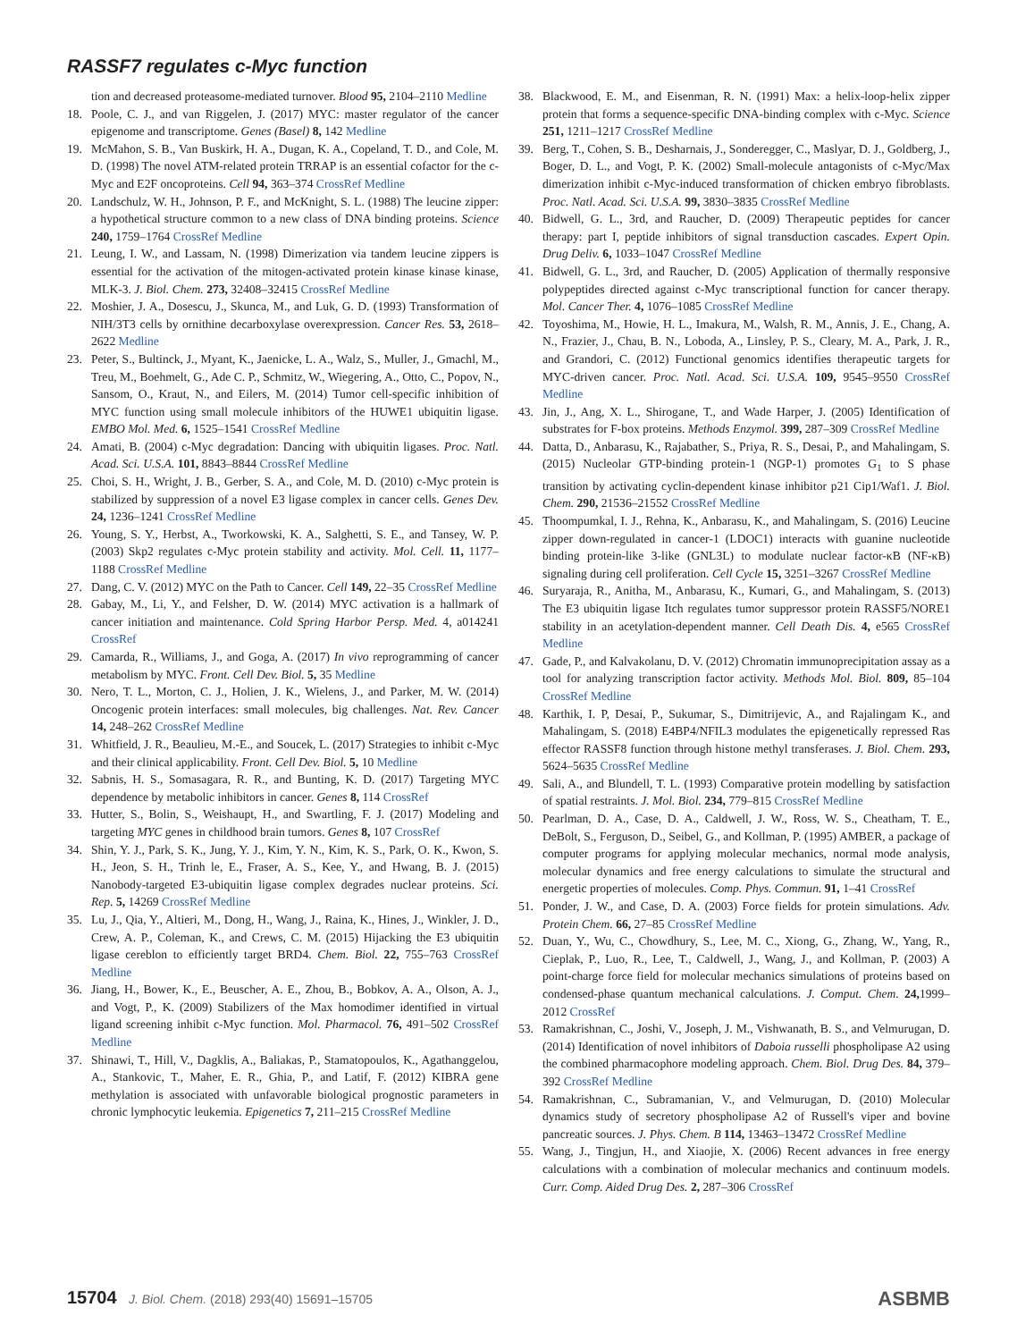RASSF7 regulates c-Myc function
tion and decreased proteasome-mediated turnover. Blood 95, 2104–2110 Medline
18. Poole, C. J., and van Riggelen, J. (2017) MYC: master regulator of the cancer epigenome and transcriptome. Genes (Basel) 8, 142 Medline
19. McMahon, S. B., Van Buskirk, H. A., Dugan, K. A., Copeland, T. D., and Cole, M. D. (1998) The novel ATM-related protein TRRAP is an essential cofactor for the c-Myc and E2F oncoproteins. Cell 94, 363–374 CrossRef Medline
20. Landschulz, W. H., Johnson, P. F., and McKnight, S. L. (1988) The leucine zipper: a hypothetical structure common to a new class of DNA binding proteins. Science 240, 1759–1764 CrossRef Medline
21. Leung, I. W., and Lassam, N. (1998) Dimerization via tandem leucine zippers is essential for the activation of the mitogen-activated protein kinase kinase kinase, MLK-3. J. Biol. Chem. 273, 32408–32415 CrossRef Medline
22. Moshier, J. A., Dosescu, J., Skunca, M., and Luk, G. D. (1993) Transformation of NIH/3T3 cells by ornithine decarboxylase overexpression. Cancer Res. 53, 2618–2622 Medline
23. Peter, S., Bultinck, J., Myant, K., Jaenicke, L. A., Walz, S., Muller, J., Gmachl, M., Treu, M., Boehmelt, G., Ade C. P., Schmitz, W., Wiegering, A., Otto, C., Popov, N., Sansom, O., Kraut, N., and Eilers, M. (2014) Tumor cell-specific inhibition of MYC function using small molecule inhibitors of the HUWE1 ubiquitin ligase. EMBO Mol. Med. 6, 1525–1541 CrossRef Medline
24. Amati, B. (2004) c-Myc degradation: Dancing with ubiquitin ligases. Proc. Natl. Acad. Sci. U.S.A. 101, 8843–8844 CrossRef Medline
25. Choi, S. H., Wright, J. B., Gerber, S. A., and Cole, M. D. (2010) c-Myc protein is stabilized by suppression of a novel E3 ligase complex in cancer cells. Genes Dev. 24, 1236–1241 CrossRef Medline
26. Young, S. Y., Herbst, A., Tworkowski, K. A., Salghetti, S. E., and Tansey, W. P. (2003) Skp2 regulates c-Myc protein stability and activity. Mol. Cell. 11, 1177–1188 CrossRef Medline
27. Dang, C. V. (2012) MYC on the Path to Cancer. Cell 149, 22–35 CrossRef Medline
28. Gabay, M., Li, Y., and Felsher, D. W. (2014) MYC activation is a hallmark of cancer initiation and maintenance. Cold Spring Harbor Persp. Med. 4, a014241 CrossRef
29. Camarda, R., Williams, J., and Goga, A. (2017) In vivo reprogramming of cancer metabolism by MYC. Front. Cell Dev. Biol. 5, 35 Medline
30. Nero, T. L., Morton, C. J., Holien, J. K., Wielens, J., and Parker, M. W. (2014) Oncogenic protein interfaces: small molecules, big challenges. Nat. Rev. Cancer 14, 248–262 CrossRef Medline
31. Whitfield, J. R., Beaulieu, M.-E., and Soucek, L. (2017) Strategies to inhibit c-Myc and their clinical applicability. Front. Cell Dev. Biol. 5, 10 Medline
32. Sabnis, H. S., Somasagara, R. R., and Bunting, K. D. (2017) Targeting MYC dependence by metabolic inhibitors in cancer. Genes 8, 114 CrossRef
33. Hutter, S., Bolin, S., Weishaupt, H., and Swartling, F. J. (2017) Modeling and targeting MYC genes in childhood brain tumors. Genes 8, 107 CrossRef
34. Shin, Y. J., Park, S. K., Jung, Y. J., Kim, Y. N., Kim, K. S., Park, O. K., Kwon, S. H., Jeon, S. H., Trinh le, E., Fraser, A. S., Kee, Y., and Hwang, B. J. (2015) Nanobody-targeted E3-ubiquitin ligase complex degrades nuclear proteins. Sci. Rep. 5, 14269 CrossRef Medline
35. Lu, J., Qia, Y., Altieri, M., Dong, H., Wang, J., Raina, K., Hines, J., Winkler, J. D., Crew, A. P., Coleman, K., and Crews, C. M. (2015) Hijacking the E3 ubiquitin ligase cereblon to efficiently target BRD4. Chem. Biol. 22, 755–763 CrossRef Medline
36. Jiang, H., Bower, K., E., Beuscher, A. E., Zhou, B., Bobkov, A. A., Olson, A. J., and Vogt, P., K. (2009) Stabilizers of the Max homodimer identified in virtual ligand screening inhibit c-Myc function. Mol. Pharmacol. 76, 491–502 CrossRef Medline
37. Shinawi, T., Hill, V., Dagklis, A., Baliakas, P., Stamatopoulos, K., Agathanggelou, A., Stankovic, T., Maher, E. R., Ghia, P., and Latif, F. (2012) KIBRA gene methylation is associated with unfavorable biological prognostic parameters in chronic lymphocytic leukemia. Epigenetics 7, 211–215 CrossRef Medline
38. Blackwood, E. M., and Eisenman, R. N. (1991) Max: a helix-loop-helix zipper protein that forms a sequence-specific DNA-binding complex with c-Myc. Science 251, 1211–1217 CrossRef Medline
39. Berg, T., Cohen, S. B., Desharnais, J., Sonderegger, C., Maslyar, D. J., Goldberg, J., Boger, D. L., and Vogt, P. K. (2002) Small-molecule antagonists of c-Myc/Max dimerization inhibit c-Myc-induced transformation of chicken embryo fibroblasts. Proc. Natl. Acad. Sci. U.S.A. 99, 3830–3835 CrossRef Medline
40. Bidwell, G. L., 3rd, and Raucher, D. (2009) Therapeutic peptides for cancer therapy: part I, peptide inhibitors of signal transduction cascades. Expert Opin. Drug Deliv. 6, 1033–1047 CrossRef Medline
41. Bidwell, G. L., 3rd, and Raucher, D. (2005) Application of thermally responsive polypeptides directed against c-Myc transcriptional function for cancer therapy. Mol. Cancer Ther. 4, 1076–1085 CrossRef Medline
42. Toyoshima, M., Howie, H. L., Imakura, M., Walsh, R. M., Annis, J. E., Chang, A. N., Frazier, J., Chau, B. N., Loboda, A., Linsley, P. S., Cleary, M. A., Park, J. R., and Grandori, C. (2012) Functional genomics identifies therapeutic targets for MYC-driven cancer. Proc. Natl. Acad. Sci. U.S.A. 109, 9545–9550 CrossRef Medline
43. Jin, J., Ang, X. L., Shirogane, T., and Wade Harper, J. (2005) Identification of substrates for F-box proteins. Methods Enzymol. 399, 287–309 CrossRef Medline
44. Datta, D., Anbarasu, K., Rajabather, S., Priya, R. S., Desai, P., and Mahalingam, S. (2015) Nucleolar GTP-binding protein-1 (NGP-1) promotes G<sub>1</sub> to S phase transition by activating cyclin-dependent kinase inhibitor p21 Cip1/Waf1. J. Biol. Chem. 290, 21536–21552 CrossRef Medline
45. Thoompumkal, I. J., Rehna, K., Anbarasu, K., and Mahalingam, S. (2016) Leucine zipper down-regulated in cancer-1 (LDOC1) interacts with guanine nucleotide binding protein-like 3-like (GNL3L) to modulate nuclear factor-κB (NF-κB) signaling during cell proliferation. Cell Cycle 15, 3251–3267 CrossRef Medline
46. Suryaraja, R., Anitha, M., Anbarasu, K., Kumari, G., and Mahalingam, S. (2013) The E3 ubiquitin ligase Itch regulates tumor suppressor protein RASSF5/NORE1 stability in an acetylation-dependent manner. Cell Death Dis. 4, e565 CrossRef Medline
47. Gade, P., and Kalvakolanu, D. V. (2012) Chromatin immunoprecipitation assay as a tool for analyzing transcription factor activity. Methods Mol. Biol. 809, 85–104 CrossRef Medline
48. Karthik, I. P, Desai, P., Sukumar, S., Dimitrijevic, A., and Rajalingam K., and Mahalingam, S. (2018) E4BP4/NFIL3 modulates the epigenetically repressed Ras effector RASSF8 function through histone methyl transferases. J. Biol. Chem. 293, 5624–5635 CrossRef Medline
49. Sali, A., and Blundell, T. L. (1993) Comparative protein modelling by satisfaction of spatial restraints. J. Mol. Biol. 234, 779–815 CrossRef Medline
50. Pearlman, D. A., Case, D. A., Caldwell, J. W., Ross, W. S., Cheatham, T. E., DeBolt, S., Ferguson, D., Seibel, G., and Kollman, P. (1995) AMBER, a package of computer programs for applying molecular mechanics, normal mode analysis, molecular dynamics and free energy calculations to simulate the structural and energetic properties of molecules. Comp. Phys. Commun. 91, 1–41 CrossRef
51. Ponder, J. W., and Case, D. A. (2003) Force fields for protein simulations. Adv. Protein Chem. 66, 27–85 CrossRef Medline
52. Duan, Y., Wu, C., Chowdhury, S., Lee, M. C., Xiong, G., Zhang, W., Yang, R., Cieplak, P., Luo, R., Lee, T., Caldwell, J., Wang, J., and Kollman, P. (2003) A point-charge force field for molecular mechanics simulations of proteins based on condensed-phase quantum mechanical calculations. J. Comput. Chem. 24, 1999–2012 CrossRef
53. Ramakrishnan, C., Joshi, V., Joseph, J. M., Vishwanath, B. S., and Velmurugan, D. (2014) Identification of novel inhibitors of Daboia russelli phospholipase A2 using the combined pharmacophore modeling approach. Chem. Biol. Drug Des. 84, 379–392 CrossRef Medline
54. Ramakrishnan, C., Subramanian, V., and Velmurugan, D. (2010) Molecular dynamics study of secretory phospholipase A2 of Russell's viper and bovine pancreatic sources. J. Phys. Chem. B 114, 13463–13472 CrossRef Medline
55. Wang, J., Tingjun, H., and Xiaojie, X. (2006) Recent advances in free energy calculations with a combination of molecular mechanics and continuum models. Curr. Comp. Aided Drug Des. 2, 287–306 CrossRef
15704 J. Biol. Chem. (2018) 293(40) 15691–15705 ASBMB